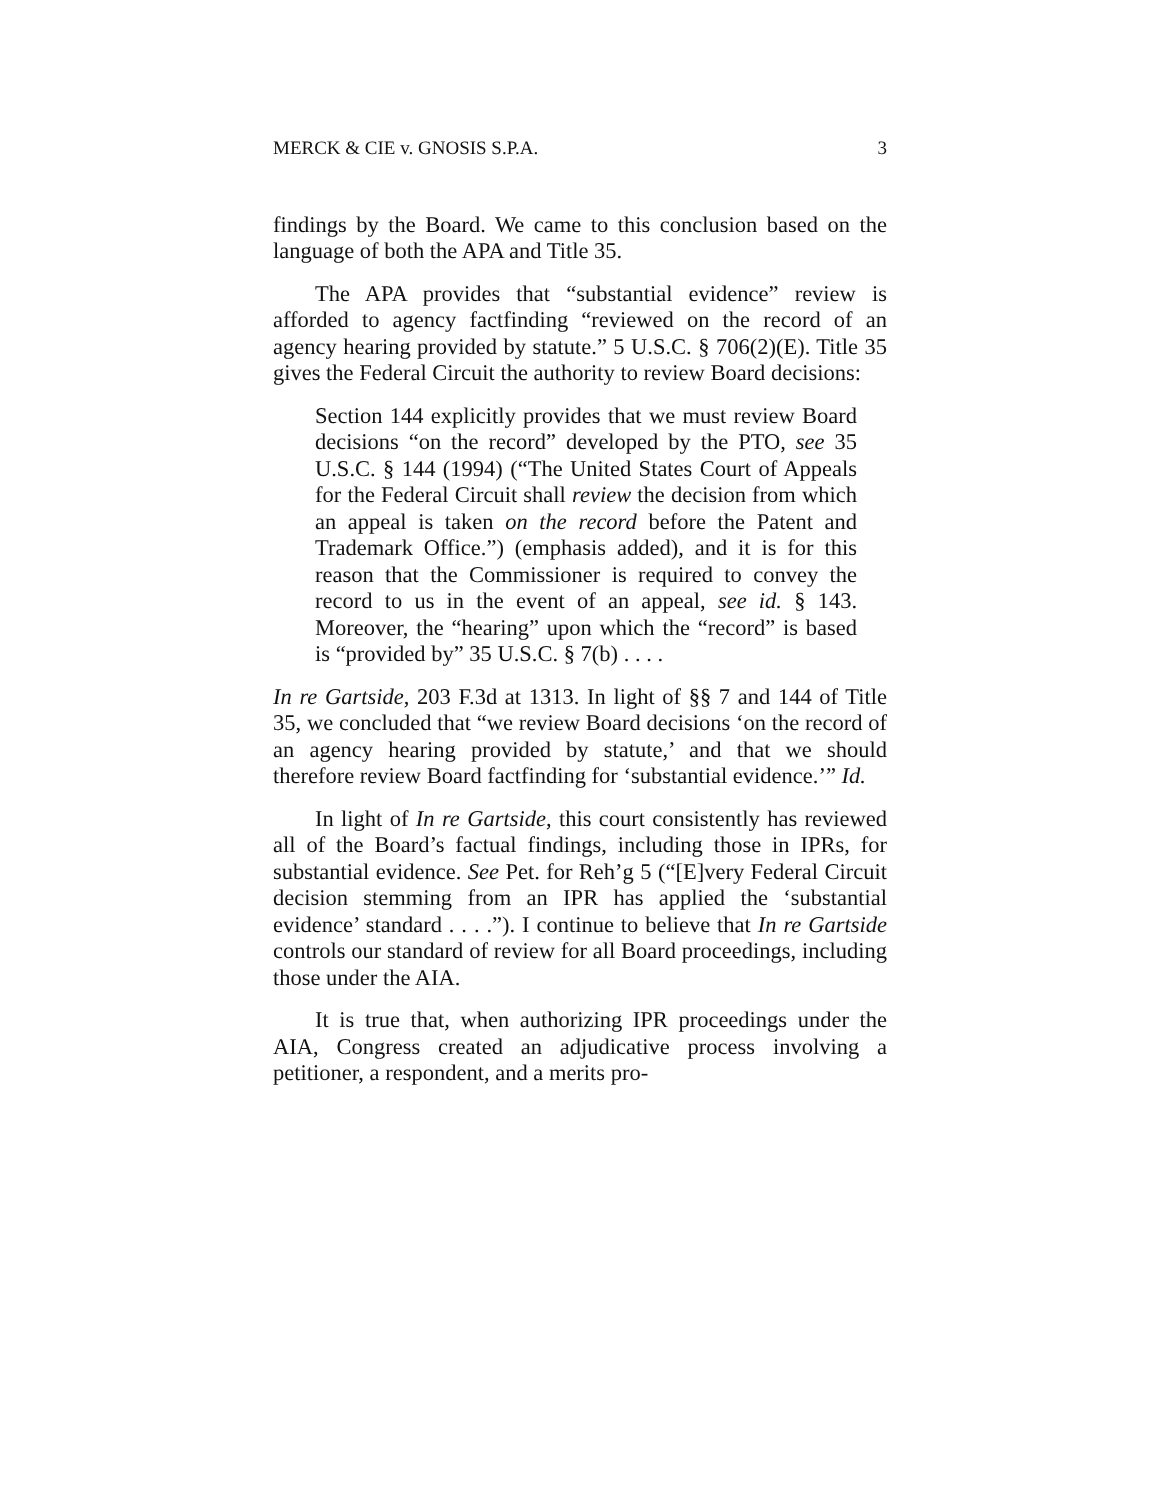MERCK & CIE v. GNOSIS S.P.A. 3
findings by the Board. We came to this conclusion based on the language of both the APA and Title 35.
The APA provides that “substantial evidence” review is afforded to agency factfinding “reviewed on the record of an agency hearing provided by statute.” 5 U.S.C. § 706(2)(E). Title 35 gives the Federal Circuit the authority to review Board decisions:
Section 144 explicitly provides that we must review Board decisions “on the record” developed by the PTO, see 35 U.S.C. § 144 (1994) (“The United States Court of Appeals for the Federal Circuit shall review the decision from which an appeal is taken on the record before the Patent and Trademark Office.”) (emphasis added), and it is for this reason that the Commissioner is required to convey the record to us in the event of an appeal, see id. § 143. Moreover, the “hearing” upon which the “record” is based is “provided by” 35 U.S.C. § 7(b) . . . .
In re Gartside, 203 F.3d at 1313. In light of §§ 7 and 144 of Title 35, we concluded that “we review Board decisions ‘on the record of an agency hearing provided by statute,’ and that we should therefore review Board factfinding for ‘substantial evidence.’” Id.
In light of In re Gartside, this court consistently has reviewed all of the Board’s factual findings, including those in IPRs, for substantial evidence. See Pet. for Reh’g 5 (“[E]very Federal Circuit decision stemming from an IPR has applied the ‘substantial evidence’ standard . . . .”). I continue to believe that In re Gartside controls our standard of review for all Board proceedings, including those under the AIA.
It is true that, when authorizing IPR proceedings under the AIA, Congress created an adjudicative process involving a petitioner, a respondent, and a merits pro-